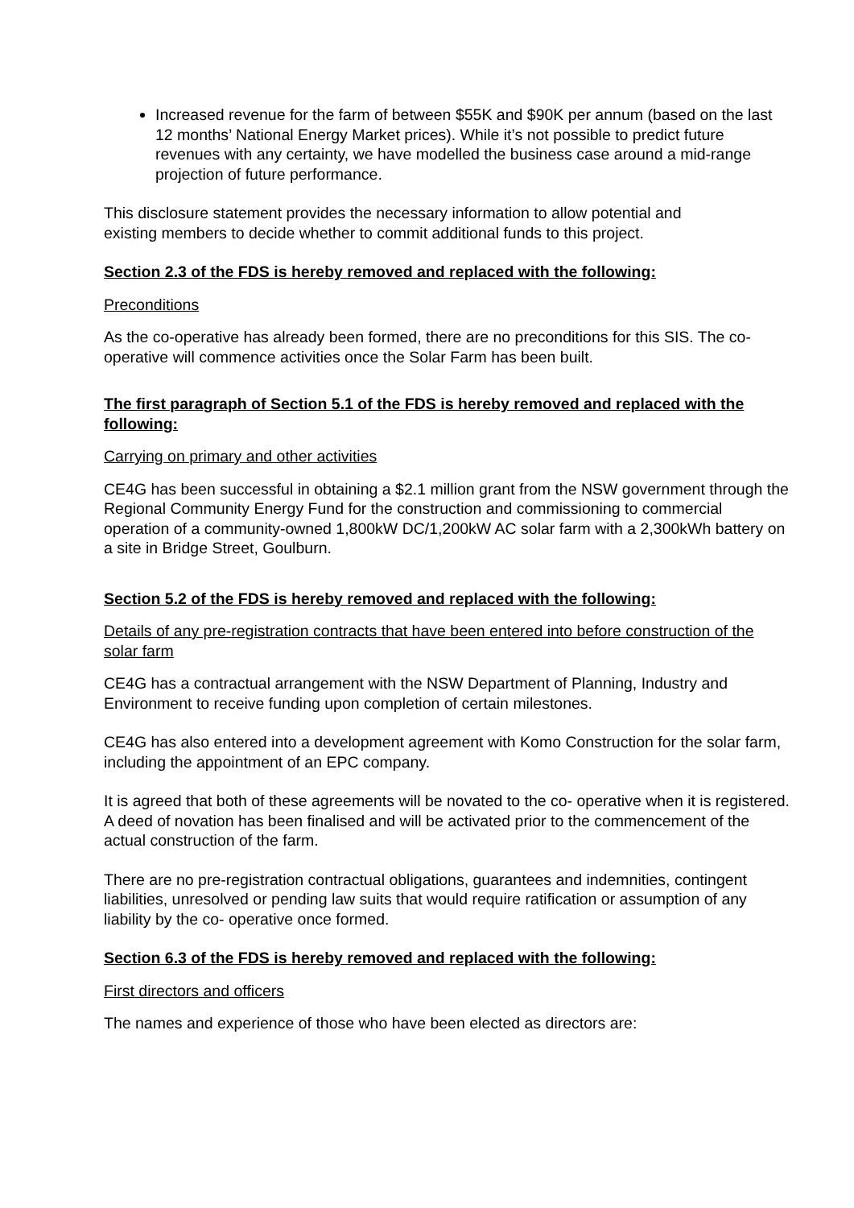Increased revenue for the farm of between $55K and $90K per annum (based on the last 12 months’ National Energy Market prices). While it’s not possible to predict future revenues with any certainty, we have modelled the business case around a mid-range projection of future performance.
This disclosure statement provides the necessary information to allow potential and existing members to decide whether to commit additional funds to this project.
Section 2.3 of the FDS is hereby removed and replaced with the following:
Preconditions
As the co-operative has already been formed, there are no preconditions for this SIS. The co-operative will commence activities once the Solar Farm has been built.
The first paragraph of Section 5.1 of the FDS is hereby removed and replaced with the following:
Carrying on primary and other activities
CE4G has been successful in obtaining a $2.1 million grant from the NSW government through the Regional Community Energy Fund for the construction and commissioning to commercial operation of a community-owned 1,800kW DC/1,200kW AC solar farm with a 2,300kWh battery on a site in Bridge Street, Goulburn.
Section 5.2 of the FDS is hereby removed and replaced with the following:
Details of any pre-registration contracts that have been entered into before construction of the solar farm
CE4G has a contractual arrangement with the NSW Department of Planning, Industry and Environment to receive funding upon completion of certain milestones.
CE4G has also entered into a development agreement with Komo Construction for the solar farm, including the appointment of an EPC company.
It is agreed that both of these agreements will be novated to the co- operative when it is registered. A deed of novation has been finalised and will be activated prior to the commencement of the actual construction of the farm.
There are no pre-registration contractual obligations, guarantees and indemnities, contingent liabilities, unresolved or pending law suits that would require ratification or assumption of any liability by the co- operative once formed.
Section 6.3 of the FDS is hereby removed and replaced with the following:
First directors and officers
The names and experience of those who have been elected as directors are: